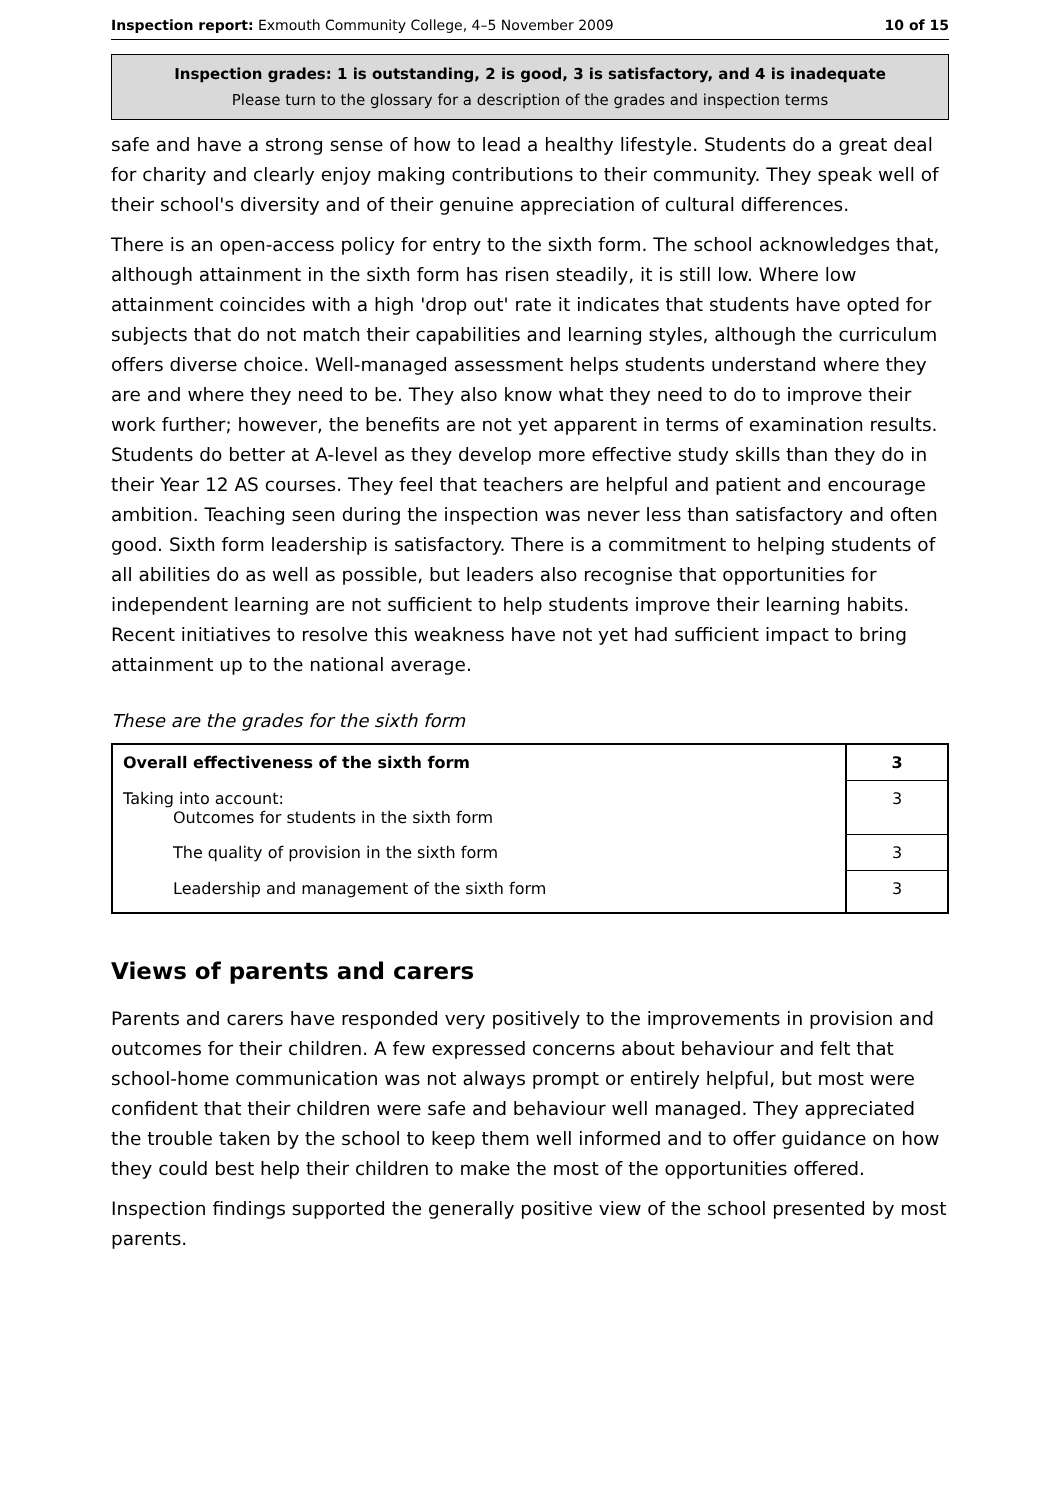Inspection report: Exmouth Community College, 4–5 November 2009 10 of 15
Inspection grades: 1 is outstanding, 2 is good, 3 is satisfactory, and 4 is inadequate
Please turn to the glossary for a description of the grades and inspection terms
safe and have a strong sense of how to lead a healthy lifestyle. Students do a great deal for charity and clearly enjoy making contributions to their community. They speak well of their school's diversity and of their genuine appreciation of cultural differences.
There is an open-access policy for entry to the sixth form. The school acknowledges that, although attainment in the sixth form has risen steadily, it is still low. Where low attainment coincides with a high 'drop out' rate it indicates that students have opted for subjects that do not match their capabilities and learning styles, although the curriculum offers diverse choice. Well-managed assessment helps students understand where they are and where they need to be. They also know what they need to do to improve their work further; however, the benefits are not yet apparent in terms of examination results. Students do better at A-level as they develop more effective study skills than they do in their Year 12 AS courses. They feel that teachers are helpful and patient and encourage ambition. Teaching seen during the inspection was never less than satisfactory and often good. Sixth form leadership is satisfactory. There is a commitment to helping students of all abilities do as well as possible, but leaders also recognise that opportunities for independent learning are not sufficient to help students improve their learning habits. Recent initiatives to resolve this weakness have not yet had sufficient impact to bring attainment up to the national average.
These are the grades for the sixth form
| Overall effectiveness of the sixth form | 3 |
| Taking into account: Outcomes for students in the sixth form | 3 |
| The quality of provision in the sixth form | 3 |
| Leadership and management of the sixth form | 3 |
Views of parents and carers
Parents and carers have responded very positively to the improvements in provision and outcomes for their children. A few expressed concerns about behaviour and felt that school-home communication was not always prompt or entirely helpful, but most were confident that their children were safe and behaviour well managed. They appreciated the trouble taken by the school to keep them well informed and to offer guidance on how they could best help their children to make the most of the opportunities offered.
Inspection findings supported the generally positive view of the school presented by most parents.